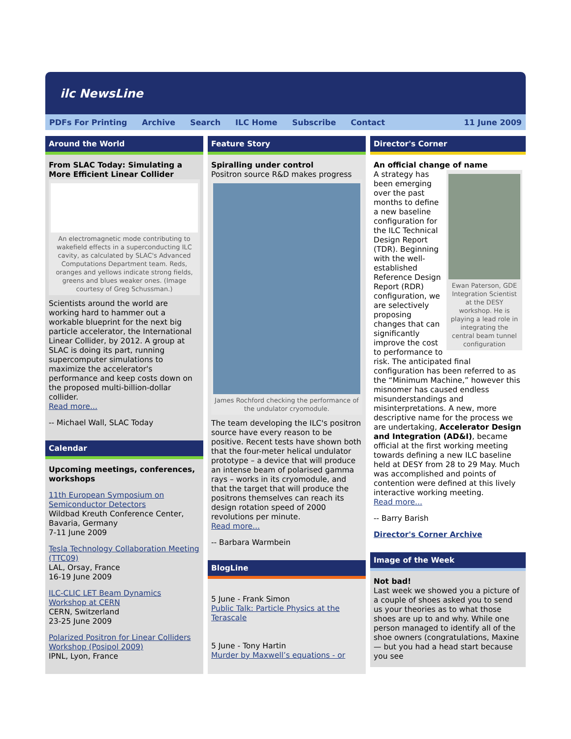ilc NewsLine
PDFs For Printing Archive Search ILC Home Subscribe Contact 11 June 2009
Around the World
From SLAC Today: Simulating a More Efficient Linear Collider
An electromagnetic mode contributing to wakefield effects in a superconducting ILC cavity, as calculated by SLAC's Advanced Computations Department team. Reds, oranges and yellows indicate strong fields, greens and blues weaker ones. (Image courtesy of Greg Schussman.)
Scientists around the world are working hard to hammer out a workable blueprint for the next big particle accelerator, the International Linear Collider, by 2012. A group at SLAC is doing its part, running supercomputer simulations to maximize the accelerator's performance and keep costs down on the proposed multi-billion-dollar collider.
Read more...
-- Michael Wall, SLAC Today
Calendar
Upcoming meetings, conferences, workshops
11th European Symposium on Semiconductor Detectors
Wildbad Kreuth Conference Center, Bavaria, Germany
7-11 June 2009
Tesla Technology Collaboration Meeting (TTC09)
LAL, Orsay, France
16-19 June 2009
ILC-CLIC LET Beam Dynamics Workshop at CERN
CERN, Switzerland
23-25 June 2009
Polarized Positron for Linear Colliders Workshop (Posipol 2009)
IPNL, Lyon, France
Feature Story
Spiralling under control
Positron source R&D makes progress
James Rochford checking the performance of the undulator cryomodule.
The team developing the ILC's positron source have every reason to be positive. Recent tests have shown both that the four-meter helical undulator prototype – a device that will produce an intense beam of polarised gamma rays – works in its cryomodule, and that the target that will produce the positrons themselves can reach its design rotation speed of 2000 revolutions per minute.
Read more...
-- Barbara Warmbein
BlogLine
5 June - Frank Simon
Public Talk: Particle Physics at the Terascale
5 June - Tony Hartin
Murder by Maxwell’s equations - or
Director's Corner
An official change of name
Ewan Paterson, GDE Integration Scientist at the DESY workshop. He is playing a lead role in integrating the central beam tunnel configuration
A strategy has been emerging over the past months to define a new baseline configuration for the ILC Technical Design Report (TDR). Beginning with the well-established Reference Design Report (RDR) configuration, we are selectively proposing changes that can significantly improve the cost to performance to risk. The anticipated final configuration has been referred to as the “Minimum Machine,” however this misnomer has caused endless misunderstandings and misinterpretations. A new, more descriptive name for the process we are undertaking, Accelerator Design and Integration (AD&I), became official at the first working meeting towards defining a new ILC baseline held at DESY from 28 to 29 May. Much was accomplished and points of contention were defined at this lively interactive working meeting.
Read more...
-- Barry Barish
Director's Corner Archive
Image of the Week
Not bad!
Last week we showed you a picture of a couple of shoes asked you to send us your theories as to what those shoes are up to and why. While one person managed to identify all of the shoe owners (congratulations, Maxine — but you had a head start because you see